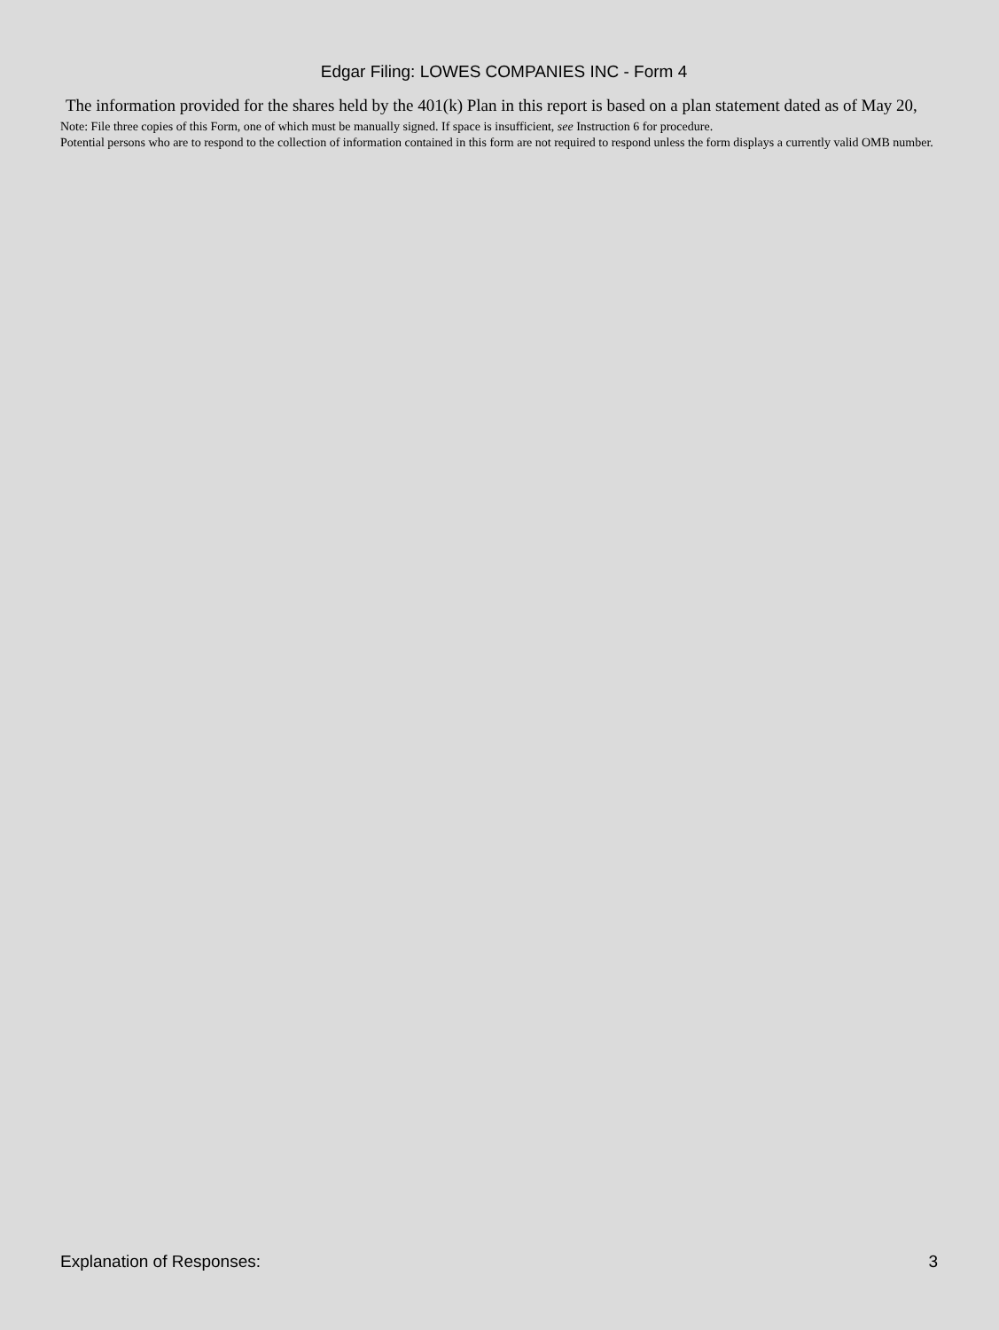Edgar Filing: LOWES COMPANIES INC - Form 4
The information provided for the shares held by the 401(k) Plan in this report is based on a plan statement dated as of May 20,
Note: File three copies of this Form, one of which must be manually signed. If space is insufficient, see Instruction 6 for procedure.
Potential persons who are to respond to the collection of information contained in this form are not required to respond unless the form displays a currently valid OMB number.
Explanation of Responses: 3